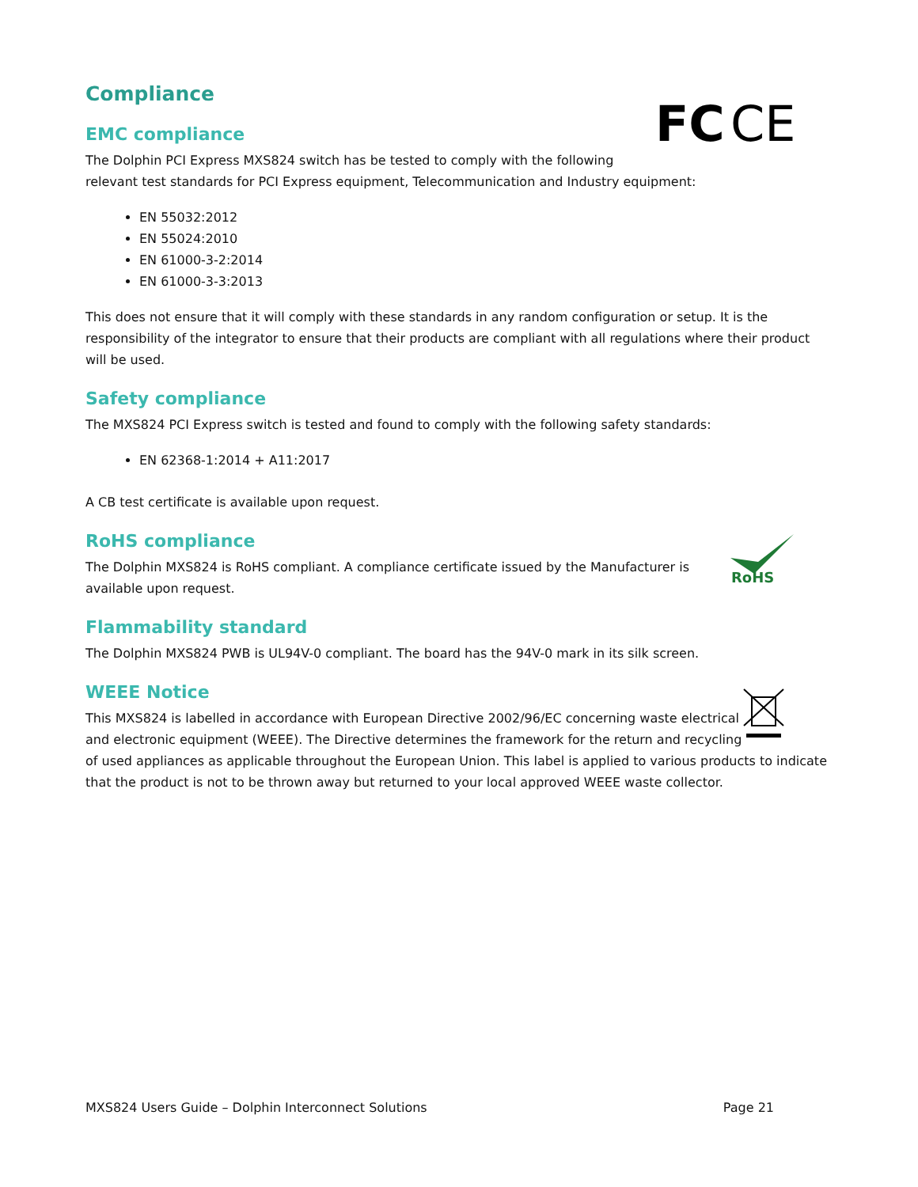FC
CE
Compliance
EMC compliance
The Dolphin PCI Express MXS824 switch has be tested to comply with the following relevant test standards for PCI Express equipment, Telecommunication and Industry equipment:
EN 55032:2012
EN 55024:2010
EN 61000-3-2:2014
EN 61000-3-3:2013
This does not ensure that it will comply with these standards in any random configuration or setup. It is the responsibility of the integrator to ensure that their products are compliant with all regulations where their product will be used.
Safety compliance
The MXS824 PCI Express switch is tested and found to comply with the following safety standards:
EN 62368-1:2014 + A11:2017
A CB test certificate is available upon request.
RoHS
RoHS compliance
The Dolphin MXS824 is RoHS compliant. A compliance certificate issued by the Manufacturer is
available upon request.
Flammability standard
The Dolphin MXS824 PWB is UL94V-0 compliant. The board has the 94V-0 mark in its silk screen.
WEEE Notice
This MXS824 is labelled in accordance with European Directive 2002/96/EC concerning waste electrical and electronic equipment (WEEE). The Directive determines the framework for the return and recycling of used appliances as applicable throughout the European Union. This label is applied to various products to indicate that the product is not to be thrown away but returned to your local approved WEEE waste collector.
MXS824 Users Guide – Dolphin Interconnect Solutions Page 21